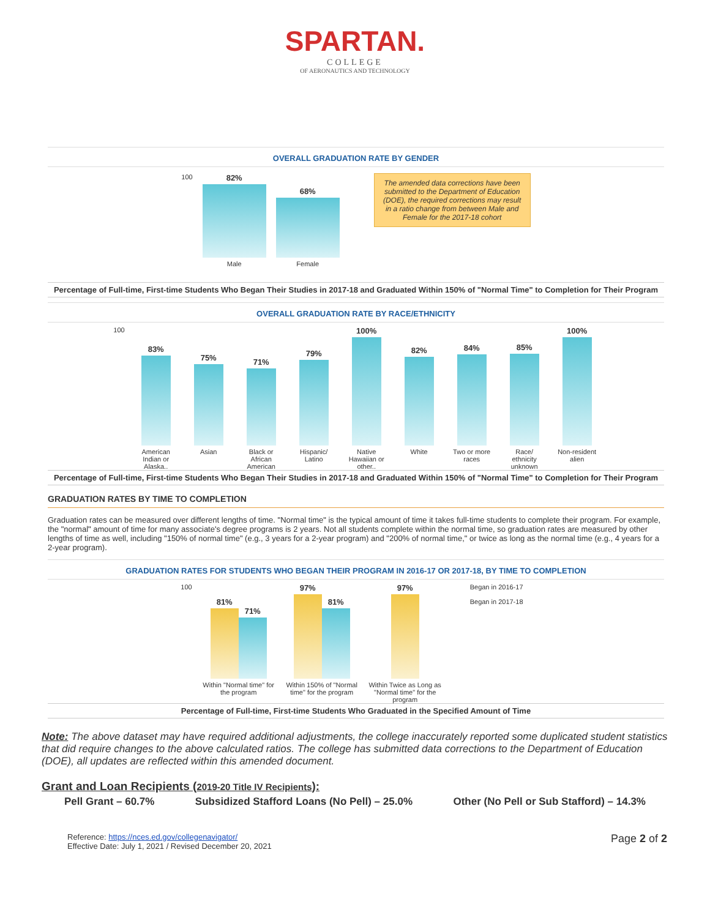SPARTAN.
COLLEGE
OF AERONAUTICS AND TECHNOLOGY
OVERALL GRADUATION RATE BY GENDER
100
82%
Male
68%
Female
The amended data corrections have been submitted to the Department of Education (DOE), the required corrections may result in a ratio change from between Male and Female for the 2017-18 cohort
Percentage of Full-time, First-time Students Who Began Their Studies in 2017-18 and Graduated Within 150% of "Normal Time" to Completion for Their Program
OVERALL GRADUATION RATE BY RACE/ETHNICITY
100
83%
American Indian or Alaska..
75%
Asian
71%
Black or African American
79%
Hispanic/ Latino
100%
Native Hawaiian or other..
82%
White
84%
Two or more races
85%
Race/ ethnicity unknown
100%
Non-resident alien
Percentage of Full-time, First-time Students Who Began Their Studies in 2017-18 and Graduated Within 150% of "Normal Time" to Completion for Their Program
GRADUATION RATES BY TIME TO COMPLETION
Graduation rates can be measured over different lengths of time. "Normal time" is the typical amount of time it takes full-time students to complete their program. For example, the "normal" amount of time for many associate's degree programs is 2 years. Not all students complete within the normal time, so graduation rates are measured by other lengths of time as well, including "150% of normal time" (e.g., 3 years for a 2-year program) and "200% of normal time," or twice as long as the normal time (e.g., 4 years for a 2-year program).
GRADUATION RATES FOR STUDENTS WHO BEGAN THEIR PROGRAM IN 2016-17 OR 2017-18, BY TIME TO COMPLETION
100
81%
71%
Within "Normal time" for the program
97%
81%
Within 150% of "Normal time" for the program
97%
Within Twice as Long as "Normal time" for the program
Began in 2016-17
Began in 2017-18
Percentage of Full-time, First-time Students Who Graduated in the Specified Amount of Time
Note: The above dataset may have required additional adjustments, the college inaccurately reported some duplicated student statistics that did require changes to the above calculated ratios. The college has submitted data corrections to the Department of Education (DOE), all updates are reflected within this amended document.
Grant and Loan Recipients (2019-20 Title IV Recipients):
Pell Grant – 60.7% Subsidized Stafford Loans (No Pell) – 25.0% Other (No Pell or Sub Stafford) – 14.3%
Reference: https://nces.ed.gov/collegenavigator/
Effective Date: July 1, 2021 / Revised December 20, 2021
Page 2 of 2